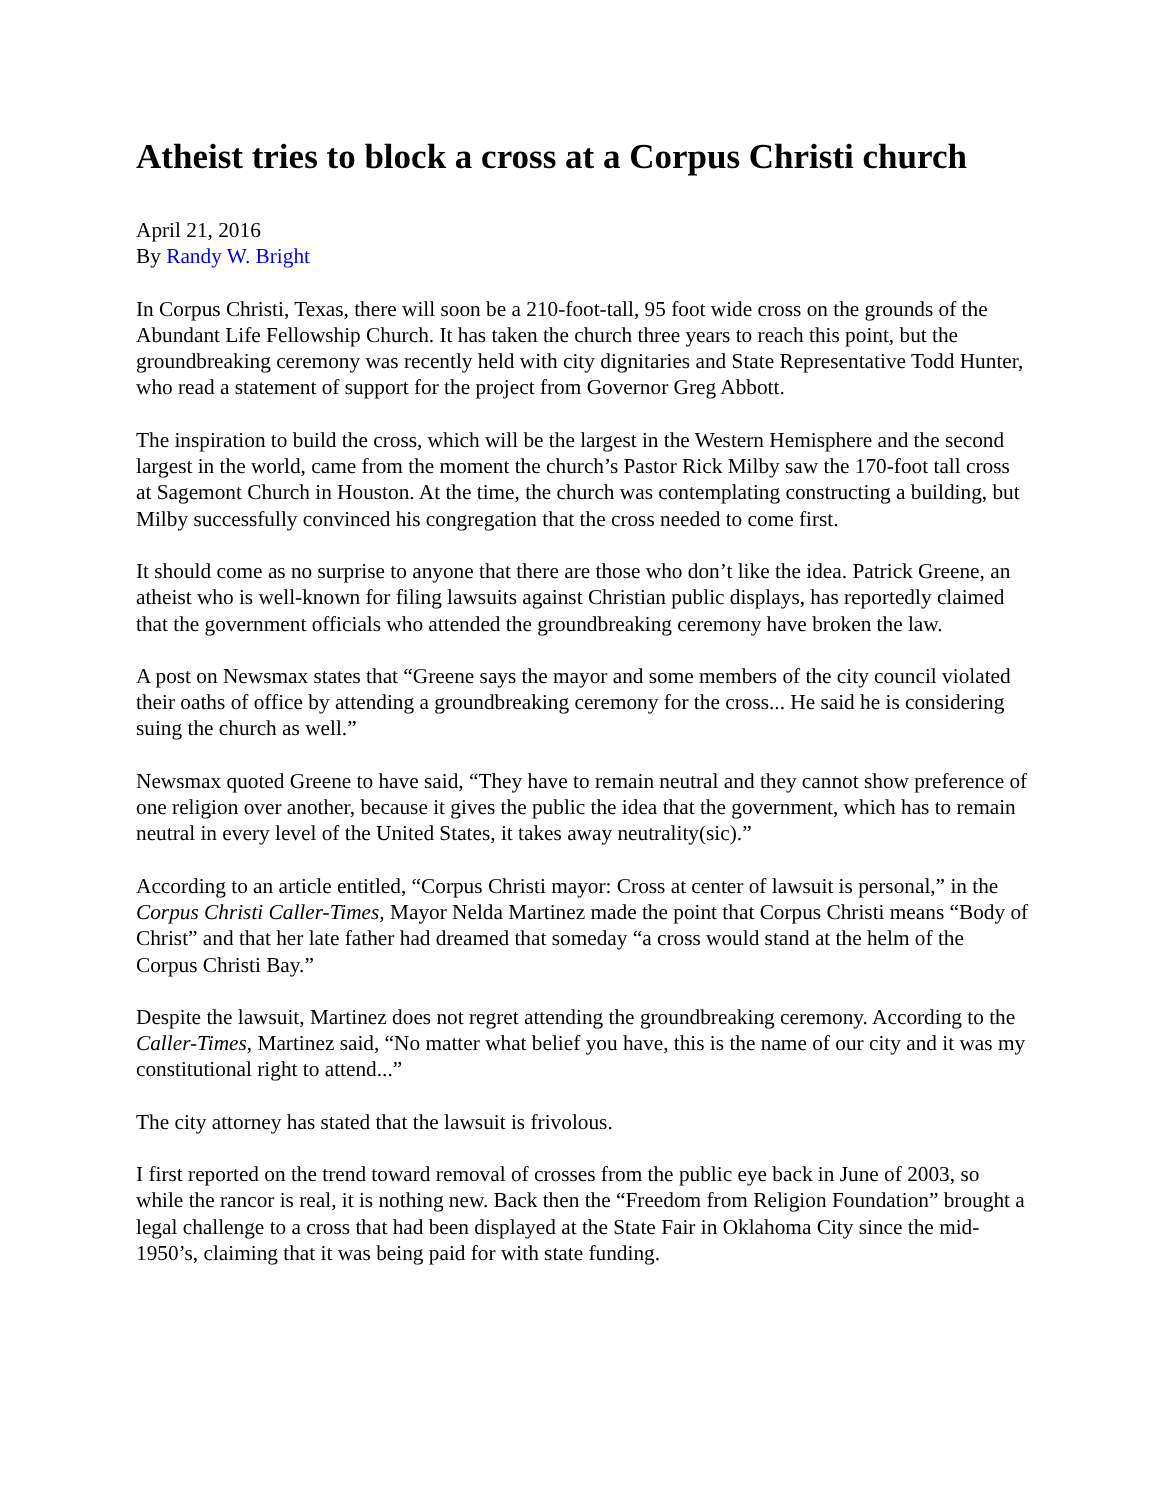Atheist tries to block a cross at a Corpus Christi church
April 21, 2016
By Randy W. Bright
In Corpus Christi, Texas, there will soon be a 210-foot-tall, 95 foot wide cross on the grounds of the Abundant Life Fellowship Church. It has taken the church three years to reach this point, but the groundbreaking ceremony was recently held with city dignitaries and State Representative Todd Hunter, who read a statement of support for the project from Governor Greg Abbott.
The inspiration to build the cross, which will be the largest in the Western Hemisphere and the second largest in the world, came from the moment the church’s Pastor Rick Milby saw the 170-foot tall cross at Sagemont Church in Houston. At the time, the church was contemplating constructing a building, but Milby successfully convinced his congregation that the cross needed to come first.
It should come as no surprise to anyone that there are those who don’t like the idea. Patrick Greene, an atheist who is well-known for filing lawsuits against Christian public displays, has reportedly claimed that the government officials who attended the groundbreaking ceremony have broken the law.
A post on Newsmax states that “Greene says the mayor and some members of the city council violated their oaths of office by attending a groundbreaking ceremony for the cross... He said he is considering suing the church as well.”
Newsmax quoted Greene to have said, “They have to remain neutral and they cannot show preference of one religion over another, because it gives the public the idea that the government, which has to remain neutral in every level of the United States, it takes away neutrality(sic).”
According to an article entitled, “Corpus Christi mayor: Cross at center of lawsuit is personal,” in the Corpus Christi Caller-Times, Mayor Nelda Martinez made the point that Corpus Christi means “Body of Christ” and that her late father had dreamed that someday “a cross would stand at the helm of the Corpus Christi Bay.”
Despite the lawsuit, Martinez does not regret attending the groundbreaking ceremony. According to the Caller-Times, Martinez said, “No matter what belief you have, this is the name of our city and it was my constitutional right to attend...”
The city attorney has stated that the lawsuit is frivolous.
I first reported on the trend toward removal of crosses from the public eye back in June of 2003, so while the rancor is real, it is nothing new. Back then the “Freedom from Religion Foundation” brought a legal challenge to a cross that had been displayed at the State Fair in Oklahoma City since the mid-1950’s, claiming that it was being paid for with state funding.